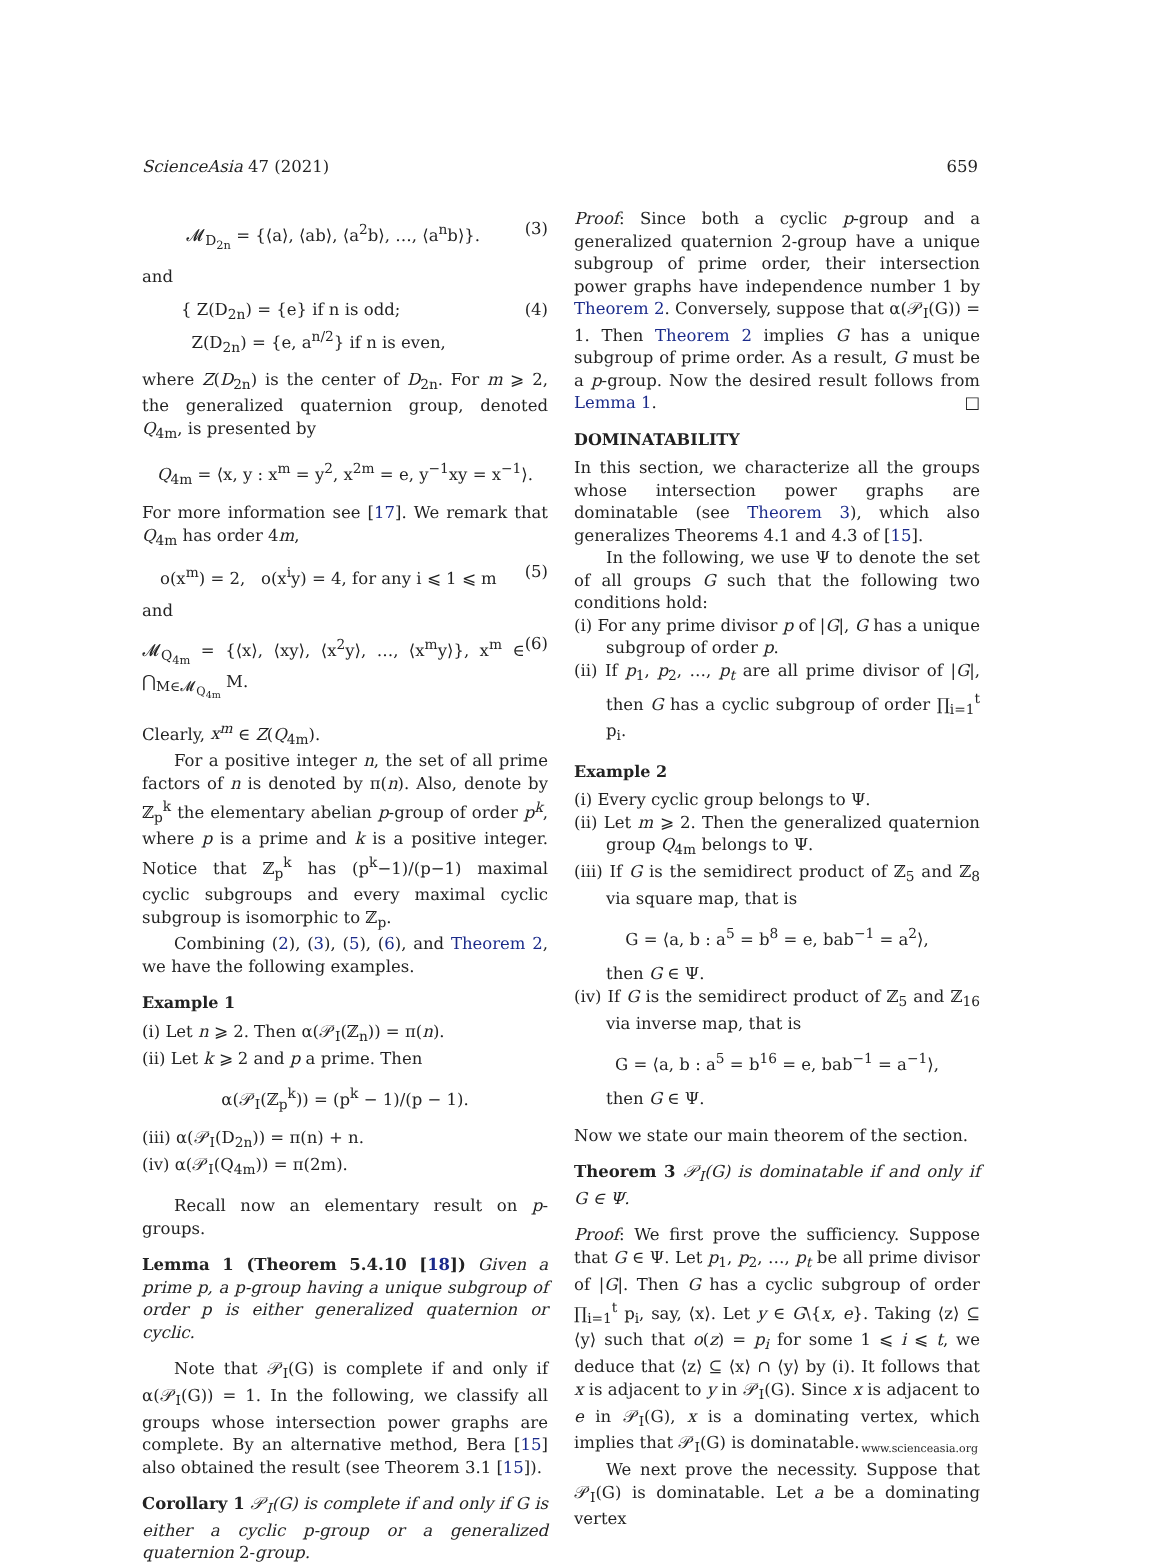ScienceAsia 47 (2021) 659
𝓜<sub>D<sub>2n</sub></sub> = {⟨a⟩, ⟨ab⟩, ⟨a<sup>2</sup>b⟩, …, ⟨a<sup>n</sup>b⟩}. (3)
and
{ Z(D<sub>2n</sub>) = {e} if n is odd;
Z(D<sub>2n</sub>) = {e, a<sup>n/2</sup>} if n is even, (4)
where Z(D<sub>2n</sub>) is the center of D<sub>2n</sub>. For m ⩾ 2, the generalized quaternion group, denoted Q<sub>4m</sub>, is presented by
Q<sub>4m</sub> = ⟨x, y : x<sup>m</sup> = y<sup>2</sup>, x<sup>2m</sup> = e, y<sup>−1</sup>xy = x<sup>−1</sup>⟩.
For more information see [17]. We remark that Q<sub>4m</sub> has order 4m,
o(x<sup>m</sup>) = 2, o(x<sup>i</sup>y) = 4, for any i ⩽ 1 ⩽ m (5)
and
𝓜<sub>Q<sub>4m</sub></sub> = {⟨x⟩, ⟨xy⟩, ⟨x<sup>2</sup>y⟩, …, ⟨x<sup>m</sup>y⟩}, x<sup>m</sup> ∈ ⋂<sub>M∈𝓜<sub>Q<sub>4m</sub></sub></sub> M. (6)
Clearly, x<sup>m</sup> ∈ Z(Q<sub>4m</sub>).
For a positive integer n, the set of all prime factors of n is denoted by π(n). Also, denote by ℤ<sub>p</sub><sup>k</sup> the elementary abelian p-group of order p<sup>k</sup>, where p is a prime and k is a positive integer. Notice that ℤ<sub>p</sub><sup>k</sup> has (p<sup>k</sup>−1)/(p−1) maximal cyclic subgroups and every maximal cyclic subgroup is isomorphic to ℤ<sub>p</sub>.
Combining (2), (3), (5), (6), and Theorem 2, we have the following examples.
Example 1
(i) Let n ⩾ 2. Then α(𝒫<sub>I</sub>(ℤ<sub>n</sub>)) = π(n).
(ii) Let k ⩾ 2 and p a prime. Then
α(𝒫<sub>I</sub>(ℤ<sub>p</sub><sup>k</sup>)) = (p<sup>k</sup> − 1)/(p − 1).
(iii) α(𝒫<sub>I</sub>(D<sub>2n</sub>)) = π(n) + n.
(iv) α(𝒫<sub>I</sub>(Q<sub>4m</sub>)) = π(2m).
Recall now an elementary result on p-groups.
Lemma 1 (Theorem 5.4.10 [18]) Given a prime p, a p-group having a unique subgroup of order p is either generalized quaternion or cyclic.
Note that 𝒫<sub>I</sub>(G) is complete if and only if α(𝒫<sub>I</sub>(G)) = 1. In the following, we classify all groups whose intersection power graphs are complete. By an alternative method, Bera [15] also obtained the result (see Theorem 3.1 [15]).
Corollary 1 𝒫<sub>I</sub>(G) is complete if and only if G is either a cyclic p-group or a generalized quaternion 2-group.
Proof: Since both a cyclic p-group and a generalized quaternion 2-group have a unique subgroup of prime order, their intersection power graphs have independence number 1 by Theorem 2. Conversely, suppose that α(𝒫<sub>I</sub>(G)) = 1. Then Theorem 2 implies G has a unique subgroup of prime order. As a result, G must be a p-group. Now the desired result follows from Lemma 1. □
DOMINATABILITY
In this section, we characterize all the groups whose intersection power graphs are dominatable (see Theorem 3), which also generalizes Theorems 4.1 and 4.3 of [15].
In the following, we use Ψ to denote the set of all groups G such that the following two conditions hold:
(i) For any prime divisor p of |G|, G has a unique subgroup of order p.
(ii) If p<sub>1</sub>, p<sub>2</sub>, …, p<sub>t</sub> are all prime divisor of |G|, then G has a cyclic subgroup of order ∏<sub>i=1</sub><sup>t</sup> p<sub>i</sub>.
Example 2
(i) Every cyclic group belongs to Ψ.
(ii) Let m ⩾ 2. Then the generalized quaternion group Q<sub>4m</sub> belongs to Ψ.
(iii) If G is the semidirect product of ℤ<sub>5</sub> and ℤ<sub>8</sub> via square map, that is
G = ⟨a, b : a<sup>5</sup> = b<sup>8</sup> = e, bab<sup>−1</sup> = a<sup>2</sup>⟩,
then G ∈ Ψ.
(iv) If G is the semidirect product of ℤ<sub>5</sub> and ℤ<sub>16</sub> via inverse map, that is
G = ⟨a, b : a<sup>5</sup> = b<sup>16</sup> = e, bab<sup>−1</sup> = a<sup>−1</sup>⟩,
then G ∈ Ψ.
Now we state our main theorem of the section.
Theorem 3 𝒫<sub>I</sub>(G) is dominatable if and only if G ∈ Ψ.
Proof: We first prove the sufficiency. Suppose that G ∈ Ψ. Let p<sub>1</sub>, p<sub>2</sub>, …, p<sub>t</sub> be all prime divisor of |G|. Then G has a cyclic subgroup of order ∏<sub>i=1</sub><sup>t</sup> p<sub>i</sub>, say, ⟨x⟩. Let y ∈ G\{x, e}. Taking ⟨z⟩ ⊆ ⟨y⟩ such that o(z) = p<sub>i</sub> for some 1 ⩽ i ⩽ t, we deduce that ⟨z⟩ ⊆ ⟨x⟩ ∩ ⟨y⟩ by (i). It follows that x is adjacent to y in 𝒫<sub>I</sub>(G). Since x is adjacent to e in 𝒫<sub>I</sub>(G), x is a dominating vertex, which implies that 𝒫<sub>I</sub>(G) is dominatable.
We next prove the necessity. Suppose that 𝒫<sub>I</sub>(G) is dominatable. Let a be a dominating vertex
www.scienceasia.org